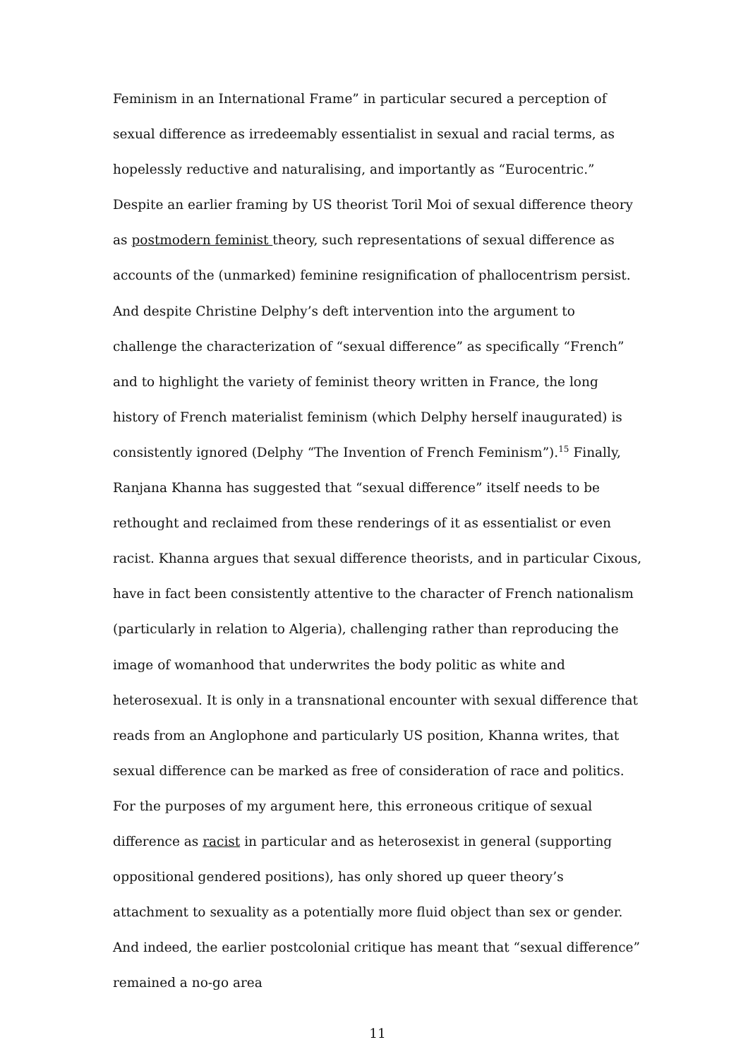Feminism in an International Frame” in particular secured a perception of sexual difference as irredeemably essentialist in sexual and racial terms, as hopelessly reductive and naturalising, and importantly as “Eurocentric.” Despite an earlier framing by US theorist Toril Moi of sexual difference theory as postmodern feminist theory, such representations of sexual difference as accounts of the (unmarked) feminine resignification of phallocentrism persist. And despite Christine Delphy’s deft intervention into the argument to challenge the characterization of “sexual difference” as specifically “French” and to highlight the variety of feminist theory written in France, the long history of French materialist feminism (which Delphy herself inaugurated) is consistently ignored (Delphy “The Invention of French Feminism”).<sup>15</sup> Finally, Ranjana Khanna has suggested that “sexual difference” itself needs to be rethought and reclaimed from these renderings of it as essentialist or even racist. Khanna argues that sexual difference theorists, and in particular Cixous, have in fact been consistently attentive to the character of French nationalism (particularly in relation to Algeria), challenging rather than reproducing the image of womanhood that underwrites the body politic as white and heterosexual. It is only in a transnational encounter with sexual difference that reads from an Anglophone and particularly US position, Khanna writes, that sexual difference can be marked as free of consideration of race and politics. For the purposes of my argument here, this erroneous critique of sexual difference as racist in particular and as heterosexist in general (supporting oppositional gendered positions), has only shored up queer theory’s attachment to sexuality as a potentially more fluid object than sex or gender. And indeed, the earlier postcolonial critique has meant that “sexual difference” remained a no-go area
11